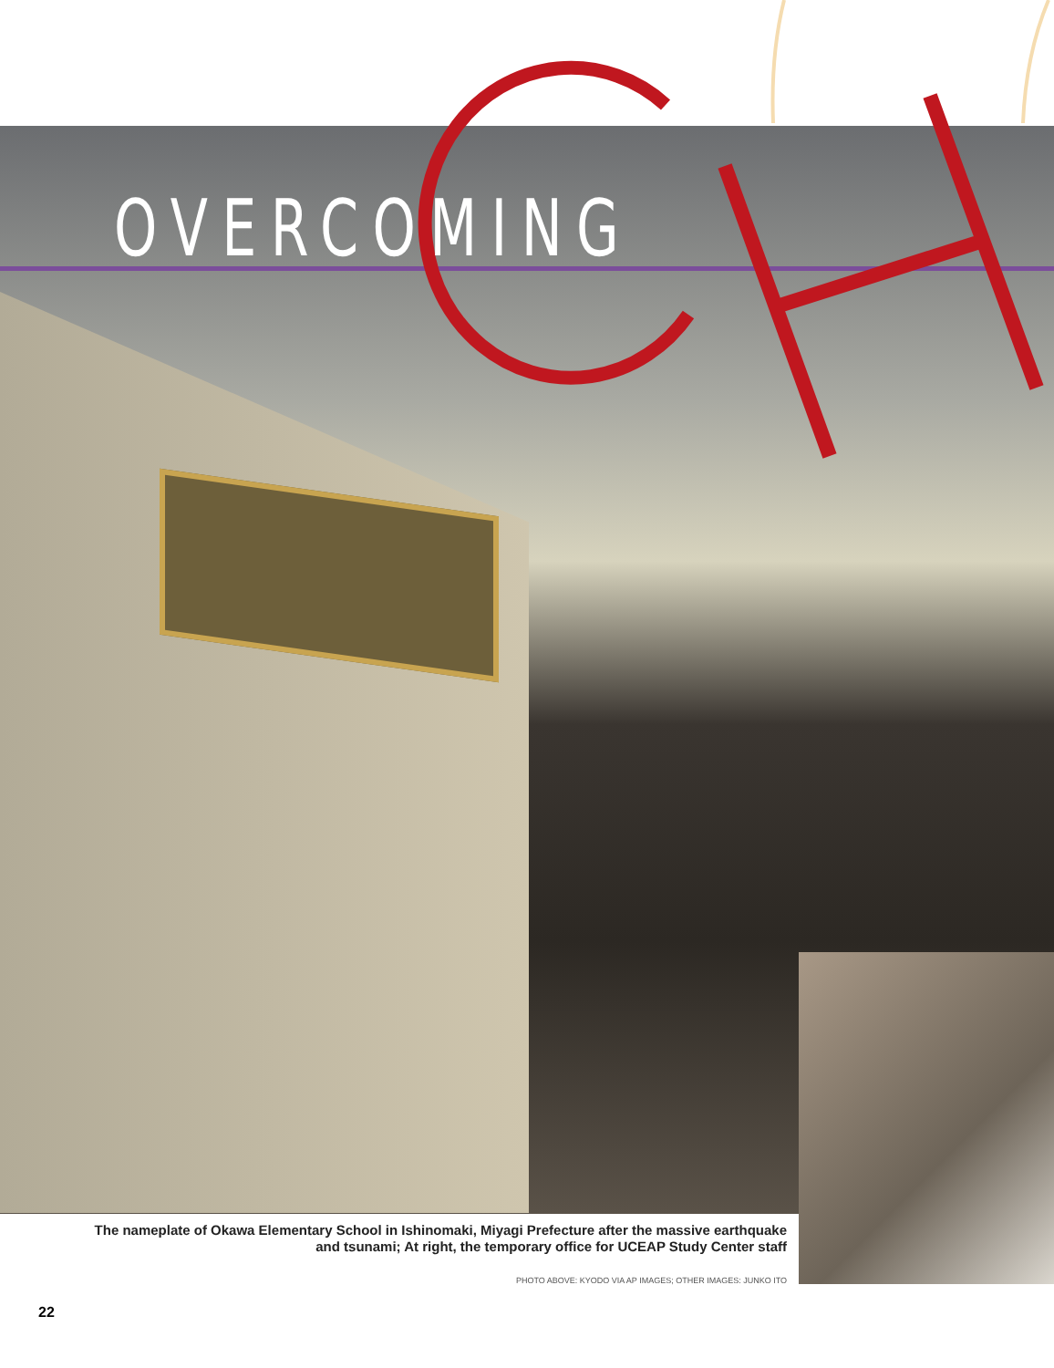OVERCOMING
The nameplate of Okawa Elementary School in Ishinomaki, Miyagi Prefecture after the massive earthquake and tsunami; At right, the temporary office for UCEAP Study Center staff
PHOTO ABOVE: KYODO VIA AP IMAGES; OTHER IMAGES: JUNKO ITO
22